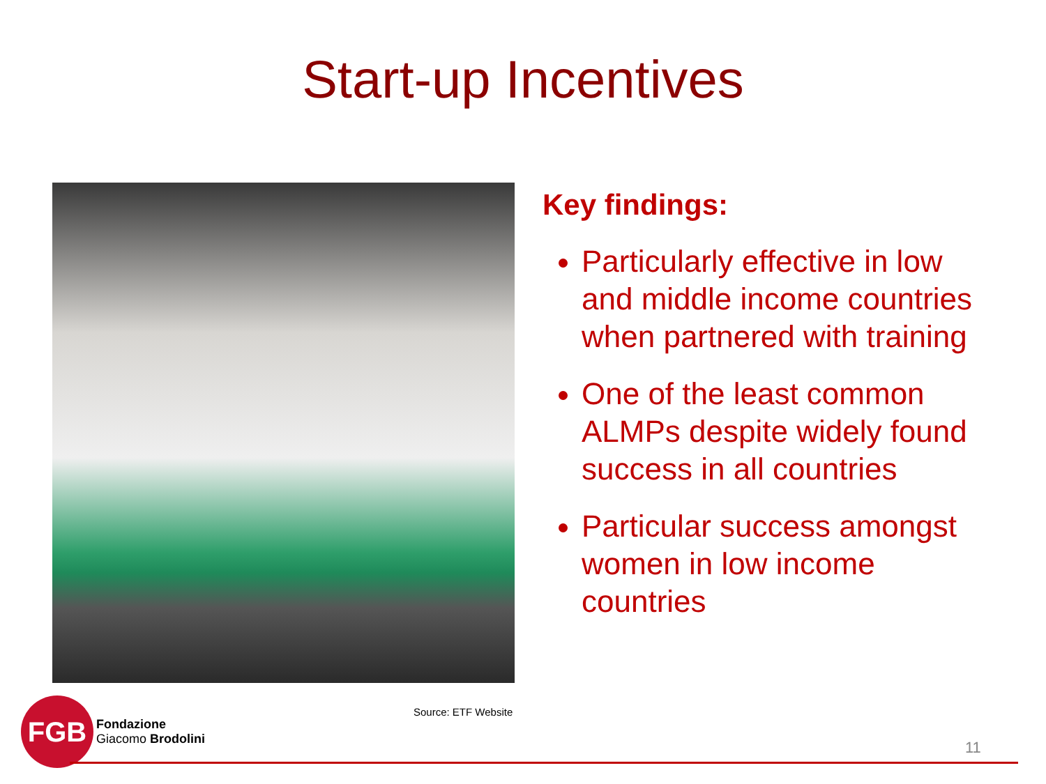Start-up Incentives
Key findings:
Particularly effective in low and middle income countries when partnered with training
One of the least common ALMPs despite widely found success in all countries
Particular success amongst women in low income countries
Source: ETF Website
FGB
Fondazione
Giacomo Brodolini
11